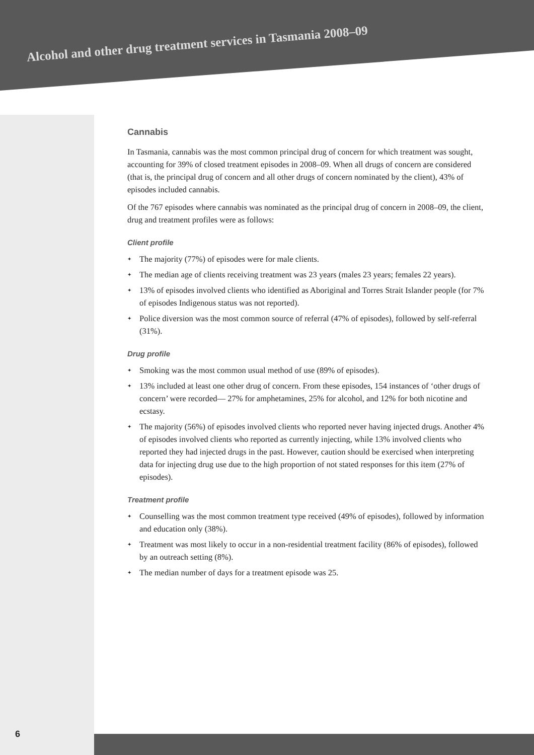Alcohol and other drug treatment services in Tasmania 2008–09
Cannabis
In Tasmania, cannabis was the most common principal drug of concern for which treatment was sought, accounting for 39% of closed treatment episodes in 2008–09. When all drugs of concern are considered (that is, the principal drug of concern and all other drugs of concern nominated by the client), 43% of episodes included cannabis.
Of the 767 episodes where cannabis was nominated as the principal drug of concern in 2008–09, the client, drug and treatment profiles were as follows:
Client profile
✦ The majority (77%) of episodes were for male clients.
✦ The median age of clients receiving treatment was 23 years (males 23 years; females 22 years).
✦ 13% of episodes involved clients who identified as Aboriginal and Torres Strait Islander people (for 7% of episodes Indigenous status was not reported).
✦ Police diversion was the most common source of referral (47% of episodes), followed by self-referral (31%).
Drug profile
✦ Smoking was the most common usual method of use (89% of episodes).
✦ 13% included at least one other drug of concern. From these episodes, 154 instances of ‘other drugs of concern’ were recorded— 27% for amphetamines, 25% for alcohol, and 12% for both nicotine and ecstasy.
✦ The majority (56%) of episodes involved clients who reported never having injected drugs. Another 4% of episodes involved clients who reported as currently injecting, while 13% involved clients who reported they had injected drugs in the past. However, caution should be exercised when interpreting data for injecting drug use due to the high proportion of not stated responses for this item (27% of episodes).
Treatment profile
✦ Counselling was the most common treatment type received (49% of episodes), followed by information and education only (38%).
✦ Treatment was most likely to occur in a non-residential treatment facility (86% of episodes), followed by an outreach setting (8%).
✦ The median number of days for a treatment episode was 25.
6